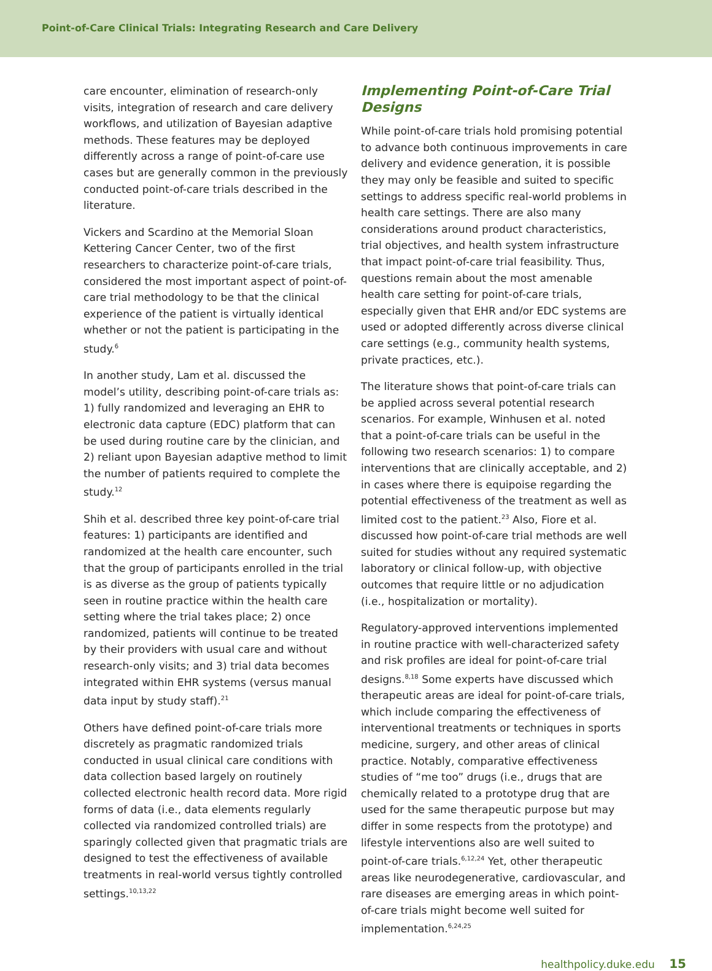Point-of-Care Clinical Trials: Integrating Research and Care Delivery
care encounter, elimination of research-only visits, integration of research and care delivery workflows, and utilization of Bayesian adaptive methods. These features may be deployed differently across a range of point-of-care use cases but are generally common in the previously conducted point-of-care trials described in the literature.
Vickers and Scardino at the Memorial Sloan Kettering Cancer Center, two of the first researchers to characterize point-of-care trials, considered the most important aspect of point-of-care trial methodology to be that the clinical experience of the patient is virtually identical whether or not the patient is participating in the study.<sup>6</sup>
In another study, Lam et al. discussed the model’s utility, describing point-of-care trials as: 1) fully randomized and leveraging an EHR to electronic data capture (EDC) platform that can be used during routine care by the clinician, and 2) reliant upon Bayesian adaptive method to limit the number of patients required to complete the study.<sup>12</sup>
Shih et al. described three key point-of-care trial features: 1) participants are identified and randomized at the health care encounter, such that the group of participants enrolled in the trial is as diverse as the group of patients typically seen in routine practice within the health care setting where the trial takes place; 2) once randomized, patients will continue to be treated by their providers with usual care and without research-only visits; and 3) trial data becomes integrated within EHR systems (versus manual data input by study staff).<sup>21</sup>
Others have defined point-of-care trials more discretely as pragmatic randomized trials conducted in usual clinical care conditions with data collection based largely on routinely collected electronic health record data. More rigid forms of data (i.e., data elements regularly collected via randomized controlled trials) are sparingly collected given that pragmatic trials are designed to test the effectiveness of available treatments in real-world versus tightly controlled settings.<sup>10,13,22</sup>
Implementing Point-of-Care Trial Designs
While point-of-care trials hold promising potential to advance both continuous improvements in care delivery and evidence generation, it is possible they may only be feasible and suited to specific settings to address specific real-world problems in health care settings. There are also many considerations around product characteristics, trial objectives, and health system infrastructure that impact point-of-care trial feasibility. Thus, questions remain about the most amenable health care setting for point-of-care trials, especially given that EHR and/or EDC systems are used or adopted differently across diverse clinical care settings (e.g., community health systems, private practices, etc.).
The literature shows that point-of-care trials can be applied across several potential research scenarios. For example, Winhusen et al. noted that a point-of-care trials can be useful in the following two research scenarios: 1) to compare interventions that are clinically acceptable, and 2) in cases where there is equipoise regarding the potential effectiveness of the treatment as well as limited cost to the patient.<sup>23</sup> Also, Fiore et al. discussed how point-of-care trial methods are well suited for studies without any required systematic laboratory or clinical follow-up, with objective outcomes that require little or no adjudication (i.e., hospitalization or mortality).
Regulatory-approved interventions implemented in routine practice with well-characterized safety and risk profiles are ideal for point-of-care trial designs.<sup>8,18</sup> Some experts have discussed which therapeutic areas are ideal for point-of-care trials, which include comparing the effectiveness of interventional treatments or techniques in sports medicine, surgery, and other areas of clinical practice. Notably, comparative effectiveness studies of “me too” drugs (i.e., drugs that are chemically related to a prototype drug that are used for the same therapeutic purpose but may differ in some respects from the prototype) and lifestyle interventions also are well suited to point-of-care trials.<sup>6,12,24</sup> Yet, other therapeutic areas like neurodegenerative, cardiovascular, and rare diseases are emerging areas in which point-of-care trials might become well suited for implementation.<sup>6,24,25</sup>
healthpolicy.duke.edu 15